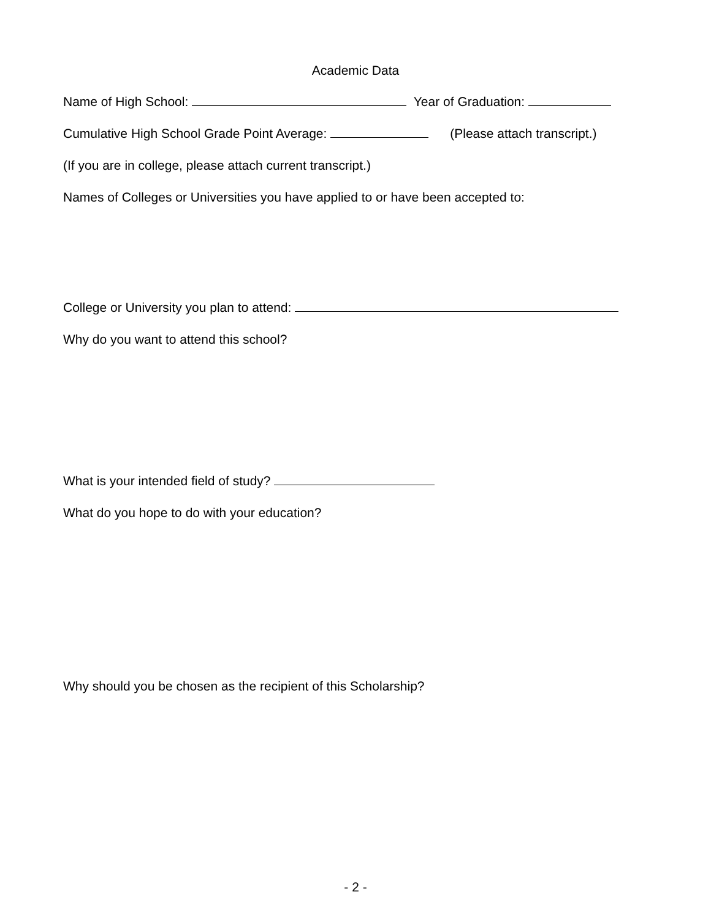Academic Data
Name of High School: Year of Graduation:
Cumulative High School Grade Point Average: (Please attach transcript.)
(If you are in college, please attach current transcript.)
Names of Colleges or Universities you have applied to or have been accepted to:
College or University you plan to attend:
Why do you want to attend this school?
What is your intended field of study?
What do you hope to do with your education?
Why should you be chosen as the recipient of this Scholarship?
- 2 -